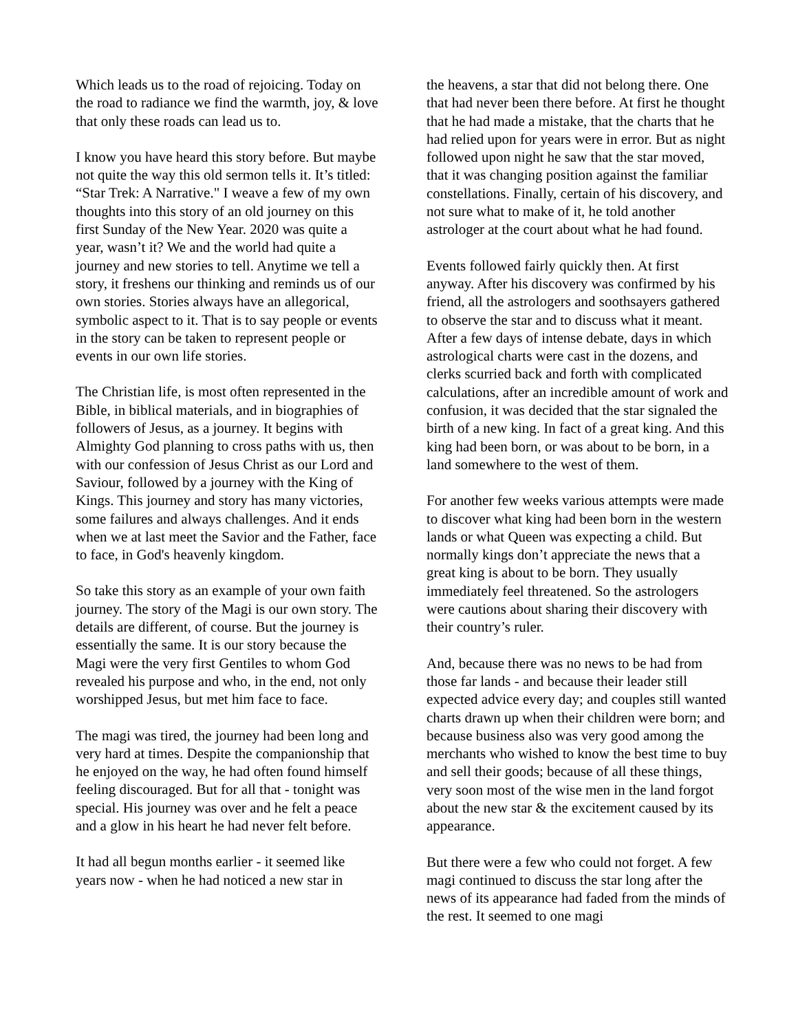Which leads us to the road of rejoicing. Today on the road to radiance we find the warmth, joy, & love that only these roads can lead us to.
I know you have heard this story before. But maybe not quite the way this old sermon tells it. It’s titled: “Star Trek: A Narrative." I weave a few of my own thoughts into this story of an old journey on this first Sunday of the New Year. 2020 was quite a year, wasn’t it? We and the world had quite a journey and new stories to tell. Anytime we tell a story, it freshens our thinking and reminds us of our own stories. Stories always have an allegorical, symbolic aspect to it. That is to say people or events in the story can be taken to represent people or events in our own life stories.
The Christian life, is most often represented in the Bible, in biblical materials, and in biographies of followers of Jesus, as a journey. It begins with Almighty God planning to cross paths with us, then with our confession of Jesus Christ as our Lord and Saviour, followed by a journey with the King of Kings. This journey and story has many victories, some failures and always challenges. And it ends when we at last meet the Savior and the Father, face to face, in God's heavenly kingdom.
So take this story as an example of your own faith journey. The story of the Magi is our own story. The details are different, of course. But the journey is essentially the same. It is our story because the Magi were the very first Gentiles to whom God revealed his purpose and who, in the end, not only worshipped Jesus, but met him face to face.
The magi was tired, the journey had been long and very hard at times. Despite the companionship that he enjoyed on the way, he had often found himself feeling discouraged. But for all that - tonight was special. His journey was over and he felt a peace and a glow in his heart he had never felt before.
It had all begun months earlier - it seemed like years now - when he had noticed a new star in
the heavens, a star that did not belong there. One that had never been there before. At first he thought that he had made a mistake, that the charts that he had relied upon for years were in error. But as night followed upon night he saw that the star moved, that it was changing position against the familiar constellations. Finally, certain of his discovery, and not sure what to make of it, he told another astrologer at the court about what he had found.
Events followed fairly quickly then. At first anyway. After his discovery was confirmed by his friend, all the astrologers and soothsayers gathered to observe the star and to discuss what it meant. After a few days of intense debate, days in which astrological charts were cast in the dozens, and clerks scurried back and forth with complicated calculations, after an incredible amount of work and confusion, it was decided that the star signaled the birth of a new king. In fact of a great king. And this king had been born, or was about to be born, in a land somewhere to the west of them.
For another few weeks various attempts were made to discover what king had been born in the western lands or what Queen was expecting a child. But normally kings don’t appreciate the news that a great king is about to be born. They usually immediately feel threatened. So the astrologers were cautions about sharing their discovery with their country’s ruler.
And, because there was no news to be had from those far lands - and because their leader still expected advice every day; and couples still wanted charts drawn up when their children were born; and because business also was very good among the merchants who wished to know the best time to buy and sell their goods; because of all these things, very soon most of the wise men in the land forgot about the new star & the excitement caused by its appearance.
But there were a few who could not forget. A few magi continued to discuss the star long after the news of its appearance had faded from the minds of the rest. It seemed to one magi